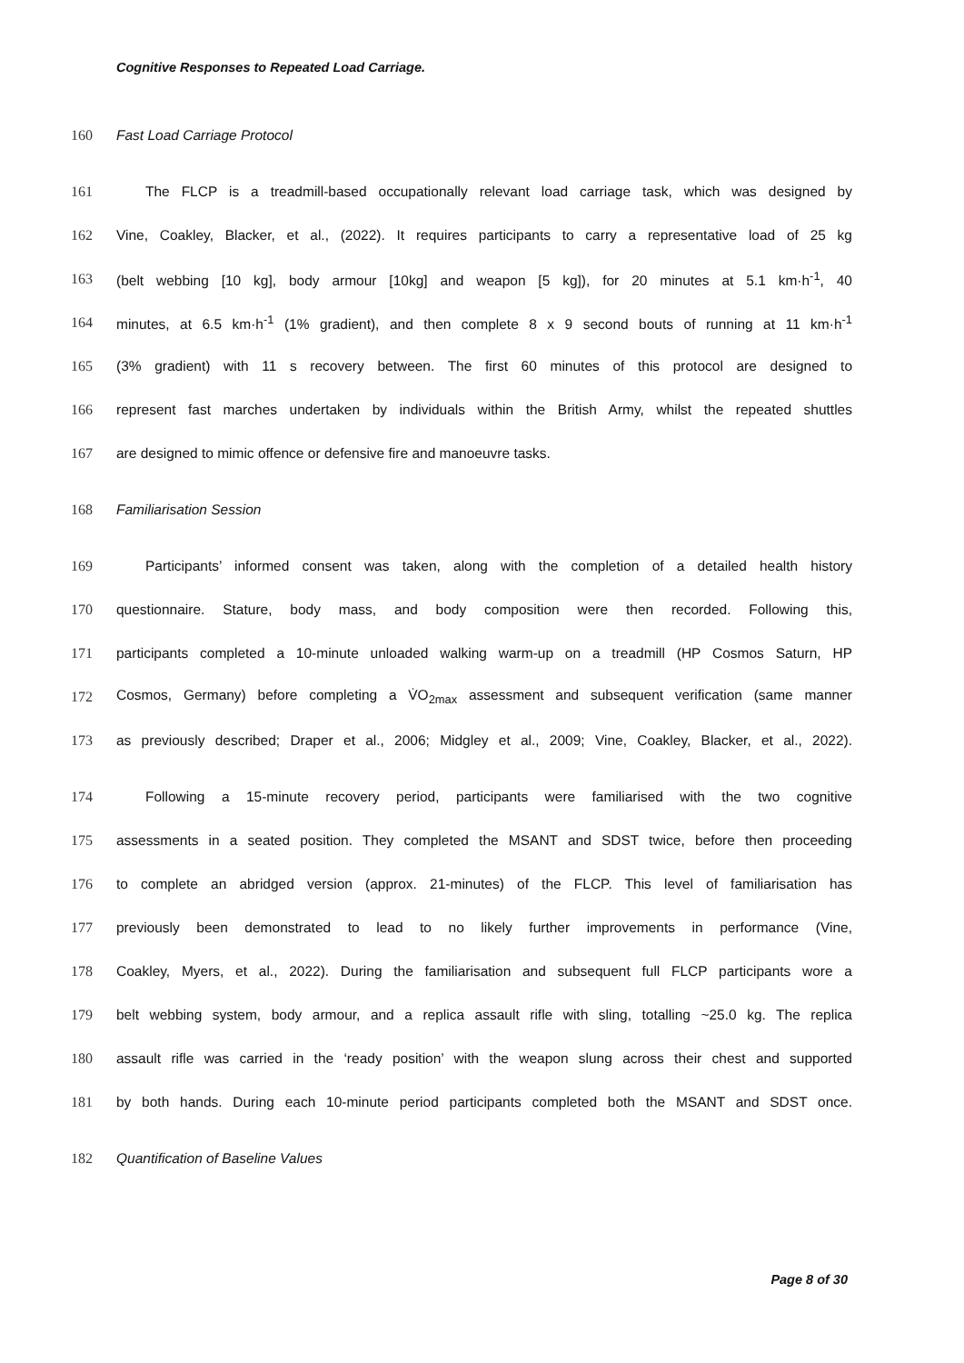Cognitive Responses to Repeated Load Carriage.
160 Fast Load Carriage Protocol
161 The FLCP is a treadmill-based occupationally relevant load carriage task, which was designed by
162 Vine, Coakley, Blacker, et al., (2022). It requires participants to carry a representative load of 25 kg
163 (belt webbing [10 kg], body armour [10kg] and weapon [5 kg]), for 20 minutes at 5.1 km·h<sup>-1</sup>, 40
164 minutes, at 6.5 km·h<sup>-1</sup> (1% gradient), and then complete 8 x 9 second bouts of running at 11 km·h<sup>-1</sup>
165 (3% gradient) with 11 s recovery between. The first 60 minutes of this protocol are designed to
166 represent fast marches undertaken by individuals within the British Army, whilst the repeated shuttles
167 are designed to mimic offence or defensive fire and manoeuvre tasks.
168 Familiarisation Session
169 Participants’ informed consent was taken, along with the completion of a detailed health history
170 questionnaire. Stature, body mass, and body composition were then recorded. Following this,
171 participants completed a 10-minute unloaded walking warm-up on a treadmill (HP Cosmos Saturn, HP
172 Cosmos, Germany) before completing a V̇O<sub>2max</sub> assessment and subsequent verification (same manner
173 as previously described; Draper et al., 2006; Midgley et al., 2009; Vine, Coakley, Blacker, et al., 2022).
174 Following a 15-minute recovery period, participants were familiarised with the two cognitive
175 assessments in a seated position. They completed the MSANT and SDST twice, before then proceeding
176 to complete an abridged version (approx. 21-minutes) of the FLCP. This level of familiarisation has
177 previously been demonstrated to lead to no likely further improvements in performance (Vine,
178 Coakley, Myers, et al., 2022). During the familiarisation and subsequent full FLCP participants wore a
179 belt webbing system, body armour, and a replica assault rifle with sling, totalling ~25.0 kg. The replica
180 assault rifle was carried in the ‘ready position’ with the weapon slung across their chest and supported
181 by both hands. During each 10-minute period participants completed both the MSANT and SDST once.
182 Quantification of Baseline Values
Page 8 of 30